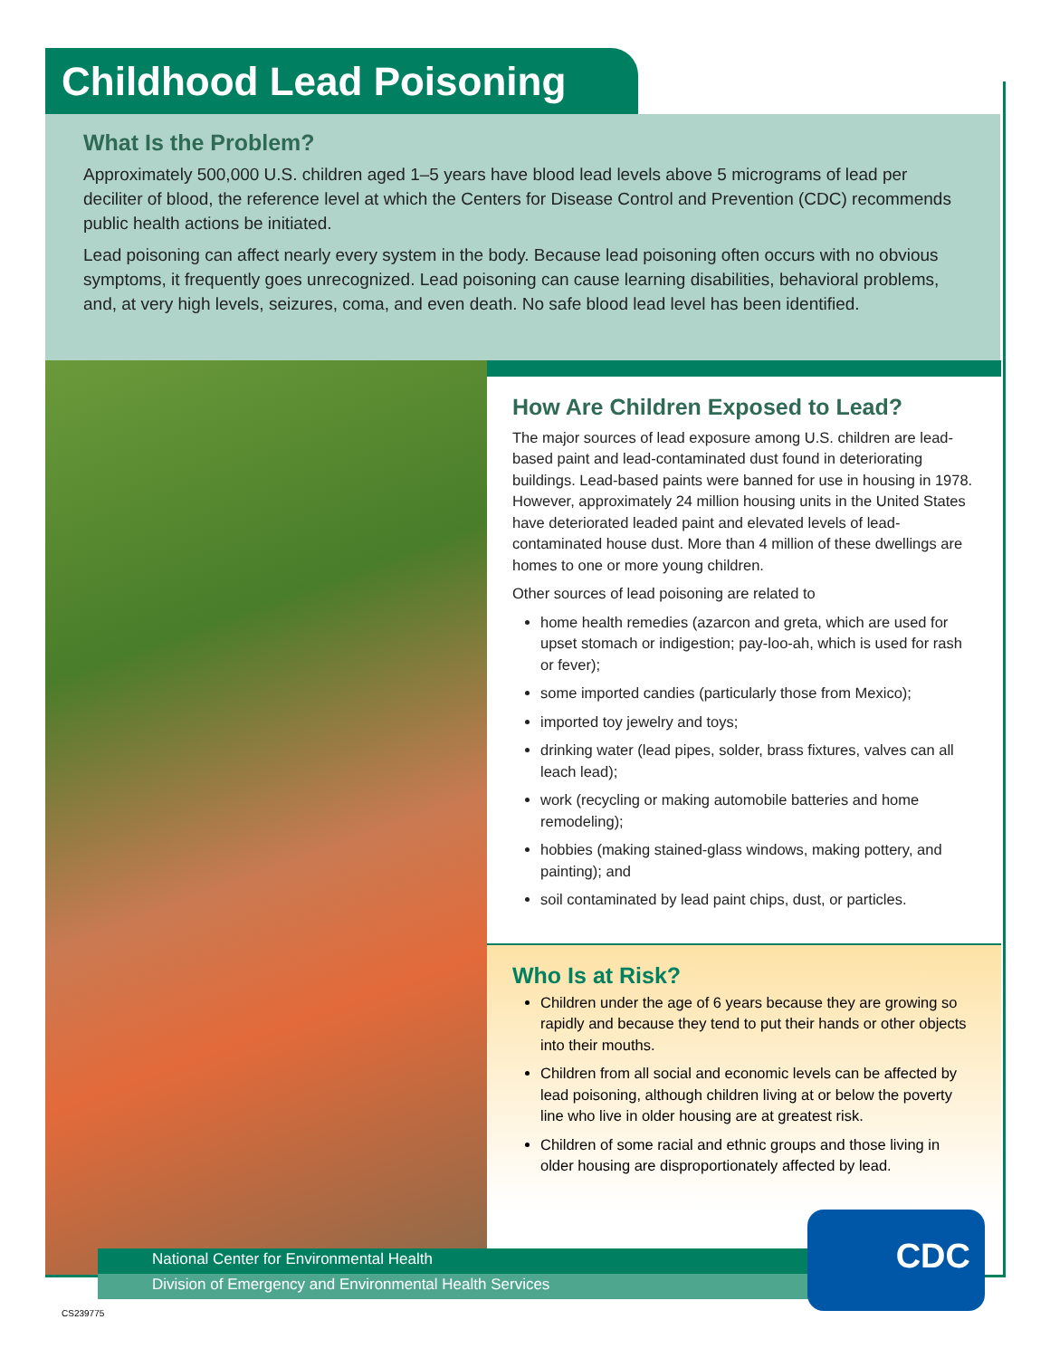Childhood Lead Poisoning
What Is the Problem?
Approximately 500,000 U.S. children aged 1–5 years have blood lead levels above 5 micrograms of lead per deciliter of blood, the reference level at which the Centers for Disease Control and Prevention (CDC) recommends public health actions be initiated.
Lead poisoning can affect nearly every system in the body. Because lead poisoning often occurs with no obvious symptoms, it frequently goes unrecognized. Lead poisoning can cause learning disabilities, behavioral problems, and, at very high levels, seizures, coma, and even death. No safe blood lead level has been identified.
How Are Children Exposed to Lead?
The major sources of lead exposure among U.S. children are lead-based paint and lead-contaminated dust found in deteriorating buildings. Lead-based paints were banned for use in housing in 1978. However, approximately 24 million housing units in the United States have deteriorated leaded paint and elevated levels of lead-contaminated house dust. More than 4 million of these dwellings are homes to one or more young children.
Other sources of lead poisoning are related to
home health remedies (azarcon and greta, which are used for upset stomach or indigestion; pay-loo-ah, which is used for rash or fever);
some imported candies (particularly those from Mexico);
imported toy jewelry and toys;
drinking water (lead pipes, solder, brass fixtures, valves can all leach lead);
work (recycling or making automobile batteries and home remodeling);
hobbies (making stained-glass windows, making pottery, and painting); and
soil contaminated by lead paint chips, dust, or particles.
Who Is at Risk?
Children under the age of 6 years because they are growing so rapidly and because they tend to put their hands or other objects into their mouths.
Children from all social and economic levels can be affected by lead poisoning, although children living at or below the poverty line who live in older housing are at greatest risk.
Children of some racial and ethnic groups and those living in older housing are disproportionately affected by lead.
National Center for Environmental Health
Division of Emergency and Environmental Health Services
CDC
CS239775